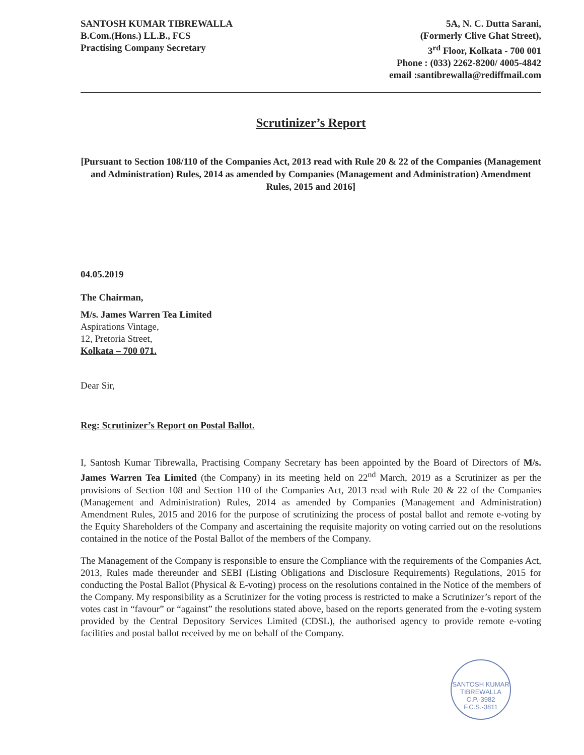SANTOSH KUMAR TIBREWALLA
B.Com.(Hons.) LL.B., FCS
Practising Company Secretary
5A, N. C. Dutta Sarani,
(Formerly Clive Ghat Street),
3<sup>rd</sup> Floor, Kolkata - 700 001
Phone : (033) 2262-8200/ 4005-4842
email :santibrewalla@rediffmail.com
Scrutinizer’s Report
[Pursuant to Section 108/110 of the Companies Act, 2013 read with Rule 20 & 22 of the Companies (Management and Administration) Rules, 2014 as amended by Companies (Management and Administration) Amendment Rules, 2015 and 2016]
04.05.2019
The Chairman,
M/s. James Warren Tea Limited
Aspirations Vintage,
12, Pretoria Street,
Kolkata – 700 071.
Dear Sir,
Reg: Scrutinizer’s Report on Postal Ballot.
I, Santosh Kumar Tibrewalla, Practising Company Secretary has been appointed by the Board of Directors of M/s. James Warren Tea Limited (the Company) in its meeting held on 22<sup>nd</sup> March, 2019 as a Scrutinizer as per the provisions of Section 108 and Section 110 of the Companies Act, 2013 read with Rule 20 & 22 of the Companies (Management and Administration) Rules, 2014 as amended by Companies (Management and Administration) Amendment Rules, 2015 and 2016 for the purpose of scrutinizing the process of postal ballot and remote e-voting by the Equity Shareholders of the Company and ascertaining the requisite majority on voting carried out on the resolutions contained in the notice of the Postal Ballot of the members of the Company.
The Management of the Company is responsible to ensure the Compliance with the requirements of the Companies Act, 2013, Rules made thereunder and SEBI (Listing Obligations and Disclosure Requirements) Regulations, 2015 for conducting the Postal Ballot (Physical & E-voting) process on the resolutions contained in the Notice of the members of the Company. My responsibility as a Scrutinizer for the voting process is restricted to make a Scrutinizer’s report of the votes cast in “favour” or “against” the resolutions stated above, based on the reports generated from the e-voting system provided by the Central Depository Services Limited (CDSL), the authorised agency to provide remote e-voting facilities and postal ballot received by me on behalf of the Company.
SANTOSH KUMAR TIBREWALLA
C.P.-3982
F.C.S.-3811